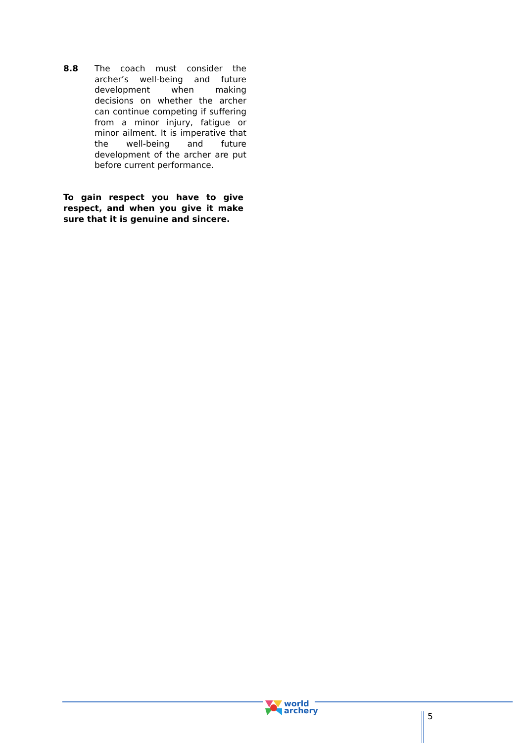8.8 The coach must consider the archer’s well-being and future development when making decisions on whether the archer can continue competing if suffering from a minor injury, fatigue or minor ailment. It is imperative that the well-being and future development of the archer are put before current performance.
To gain respect you have to give respect, and when you give it make sure that it is genuine and sincere.
world
archery
5